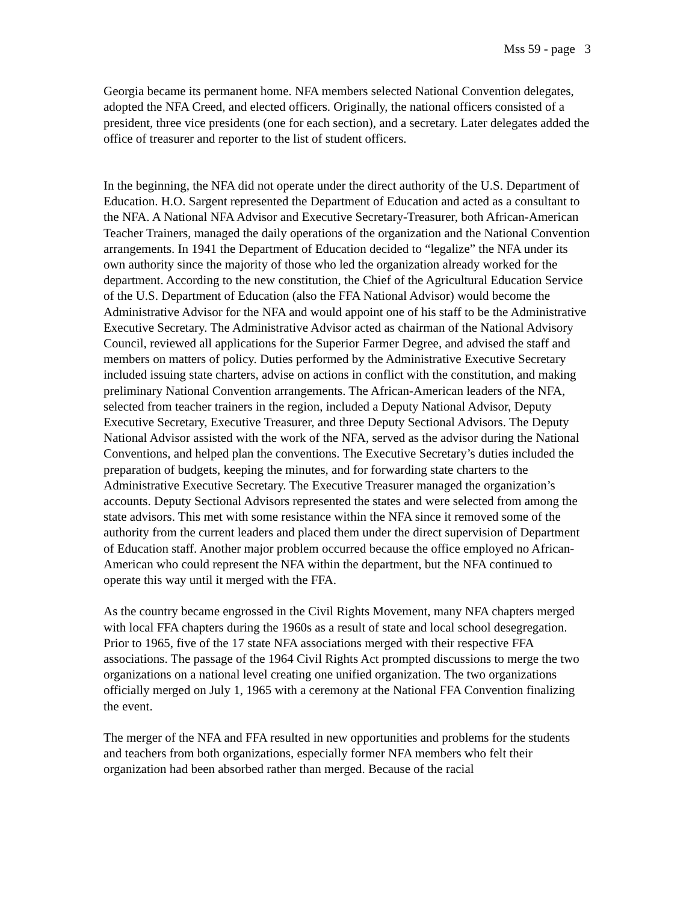Mss 59 - page 3
Georgia became its permanent home. NFA members selected National Convention delegates, adopted the NFA Creed, and elected officers. Originally, the national officers consisted of a president, three vice presidents (one for each section), and a secretary. Later delegates added the office of treasurer and reporter to the list of student officers.
In the beginning, the NFA did not operate under the direct authority of the U.S. Department of Education. H.O. Sargent represented the Department of Education and acted as a consultant to the NFA. A National NFA Advisor and Executive Secretary-Treasurer, both African-American Teacher Trainers, managed the daily operations of the organization and the National Convention arrangements. In 1941 the Department of Education decided to “legalize” the NFA under its own authority since the majority of those who led the organization already worked for the department. According to the new constitution, the Chief of the Agricultural Education Service of the U.S. Department of Education (also the FFA National Advisor) would become the Administrative Advisor for the NFA and would appoint one of his staff to be the Administrative Executive Secretary. The Administrative Advisor acted as chairman of the National Advisory Council, reviewed all applications for the Superior Farmer Degree, and advised the staff and members on matters of policy. Duties performed by the Administrative Executive Secretary included issuing state charters, advise on actions in conflict with the constitution, and making preliminary National Convention arrangements. The African-American leaders of the NFA, selected from teacher trainers in the region, included a Deputy National Advisor, Deputy Executive Secretary, Executive Treasurer, and three Deputy Sectional Advisors. The Deputy National Advisor assisted with the work of the NFA, served as the advisor during the National Conventions, and helped plan the conventions. The Executive Secretary’s duties included the preparation of budgets, keeping the minutes, and for forwarding state charters to the Administrative Executive Secretary. The Executive Treasurer managed the organization’s accounts. Deputy Sectional Advisors represented the states and were selected from among the state advisors. This met with some resistance within the NFA since it removed some of the authority from the current leaders and placed them under the direct supervision of Department of Education staff. Another major problem occurred because the office employed no African-American who could represent the NFA within the department, but the NFA continued to operate this way until it merged with the FFA.
As the country became engrossed in the Civil Rights Movement, many NFA chapters merged with local FFA chapters during the 1960s as a result of state and local school desegregation. Prior to 1965, five of the 17 state NFA associations merged with their respective FFA associations. The passage of the 1964 Civil Rights Act prompted discussions to merge the two organizations on a national level creating one unified organization. The two organizations officially merged on July 1, 1965 with a ceremony at the National FFA Convention finalizing the event.
The merger of the NFA and FFA resulted in new opportunities and problems for the students and teachers from both organizations, especially former NFA members who felt their organization had been absorbed rather than merged. Because of the racial